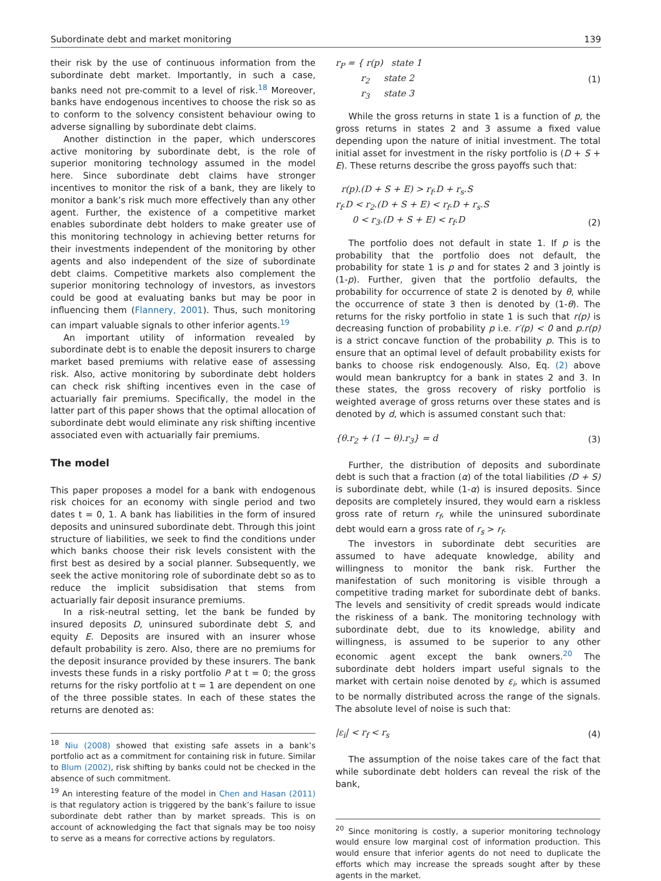Subordinate debt and market monitoring 139
their risk by the use of continuous information from the subordinate debt market. Importantly, in such a case, banks need not pre-commit to a level of risk.<sup>18</sup> Moreover, banks have endogenous incentives to choose the risk so as to conform to the solvency consistent behaviour owing to adverse signalling by subordinate debt claims.
Another distinction in the paper, which underscores active monitoring by subordinate debt, is the role of superior monitoring technology assumed in the model here. Since subordinate debt claims have stronger incentives to monitor the risk of a bank, they are likely to monitor a bank’s risk much more effectively than any other agent. Further, the existence of a competitive market enables subordinate debt holders to make greater use of this monitoring technology in achieving better returns for their investments independent of the monitoring by other agents and also independent of the size of subordinate debt claims. Competitive markets also complement the superior monitoring technology of investors, as investors could be good at evaluating banks but may be poor in influencing them (Flannery, 2001). Thus, such monitoring can impart valuable signals to other inferior agents.<sup>19</sup>
An important utility of information revealed by subordinate debt is to enable the deposit insurers to charge market based premiums with relative ease of assessing risk. Also, active monitoring by subordinate debt holders can check risk shifting incentives even in the case of actuarially fair premiums. Specifically, the model in the latter part of this paper shows that the optimal allocation of subordinate debt would eliminate any risk shifting incentive associated even with actuarially fair premiums.
The model
This paper proposes a model for a bank with endogenous risk choices for an economy with single period and two dates t = 0, 1. A bank has liabilities in the form of insured deposits and uninsured subordinate debt. Through this joint structure of liabilities, we seek to find the conditions under which banks choose their risk levels consistent with the first best as desired by a social planner. Subsequently, we seek the active monitoring role of subordinate debt so as to reduce the implicit subsidisation that stems from actuarially fair deposit insurance premiums.
In a risk-neutral setting, let the bank be funded by insured deposits D, uninsured subordinate debt S, and equity E. Deposits are insured with an insurer whose default probability is zero. Also, there are no premiums for the deposit insurance provided by these insurers. The bank invests these funds in a risky portfolio P at t = 0; the gross returns for the risky portfolio at t = 1 are dependent on one of the three possible states. In each of these states the returns are denoted as:
<sup>18</sup> Niu (2008) showed that existing safe assets in a bank’s portfolio act as a commitment for containing risk in future. Similar to Blum (2002), risk shifting by banks could not be checked in the absence of such commitment.
<sup>19</sup> An interesting feature of the model in Chen and Hasan (2011) is that regulatory action is triggered by the bank’s failure to issue subordinate debt rather than by market spreads. This is on account of acknowledging the fact that signals may be too noisy to serve as a means for corrective actions by regulators.
r<sub>P</sub> = { r(p) state 1
r<sub>2</sub> state 2
r<sub>3</sub> state 3 (1)
While the gross returns in state 1 is a function of p, the gross returns in states 2 and 3 assume a fixed value depending upon the nature of initial investment. The total initial asset for investment in the risky portfolio is (D + S + E). These returns describe the gross payoffs such that:
r(p).(D + S + E) > r<sub>f</sub>.D + r<sub>s</sub>.S
r<sub>f</sub>.D < r<sub>2</sub>.(D + S + E) < r<sub>f</sub>.D + r<sub>s</sub>.S
0 < r<sub>3</sub>.(D + S + E) < r<sub>f</sub>.D (2)
The portfolio does not default in state 1. If p is the probability that the portfolio does not default, the probability for state 1 is p and for states 2 and 3 jointly is (1-p). Further, given that the portfolio defaults, the probability for occurrence of state 2 is denoted by θ, while the occurrence of state 3 then is denoted by (1-θ). The returns for the risky portfolio in state 1 is such that r(p) is decreasing function of probability p i.e. r′(p) < 0 and p.r(p) is a strict concave function of the probability p. This is to ensure that an optimal level of default probability exists for banks to choose risk endogenously. Also, Eq. (2) above would mean bankruptcy for a bank in states 2 and 3. In these states, the gross recovery of risky portfolio is weighted average of gross returns over these states and is denoted by d, which is assumed constant such that:
{θ.r<sub>2</sub> + (1 − θ).r<sub>3</sub>} = d (3)
Further, the distribution of deposits and subordinate debt is such that a fraction (α) of the total liabilities (D + S) is subordinate debt, while (1-α) is insured deposits. Since deposits are completely insured, they would earn a riskless gross rate of return r<sub>f</sub>, while the uninsured subordinate debt would earn a gross rate of r<sub>s</sub> > r<sub>f</sub>.
The investors in subordinate debt securities are assumed to have adequate knowledge, ability and willingness to monitor the bank risk. Further the manifestation of such monitoring is visible through a competitive trading market for subordinate debt of banks. The levels and sensitivity of credit spreads would indicate the riskiness of a bank. The monitoring technology with subordinate debt, due to its knowledge, ability and willingness, is assumed to be superior to any other economic agent except the bank owners.<sup>20</sup> The subordinate debt holders impart useful signals to the market with certain noise denoted by ε<sub>i</sub>, which is assumed to be normally distributed across the range of the signals. The absolute level of noise is such that:
|ε<sub>i</sub>| < r<sub>f</sub> < r<sub>s</sub> (4)
The assumption of the noise takes care of the fact that while subordinate debt holders can reveal the risk of the bank,
<sup>20</sup> Since monitoring is costly, a superior monitoring technology would ensure low marginal cost of information production. This would ensure that inferior agents do not need to duplicate the efforts which may increase the spreads sought after by these agents in the market.